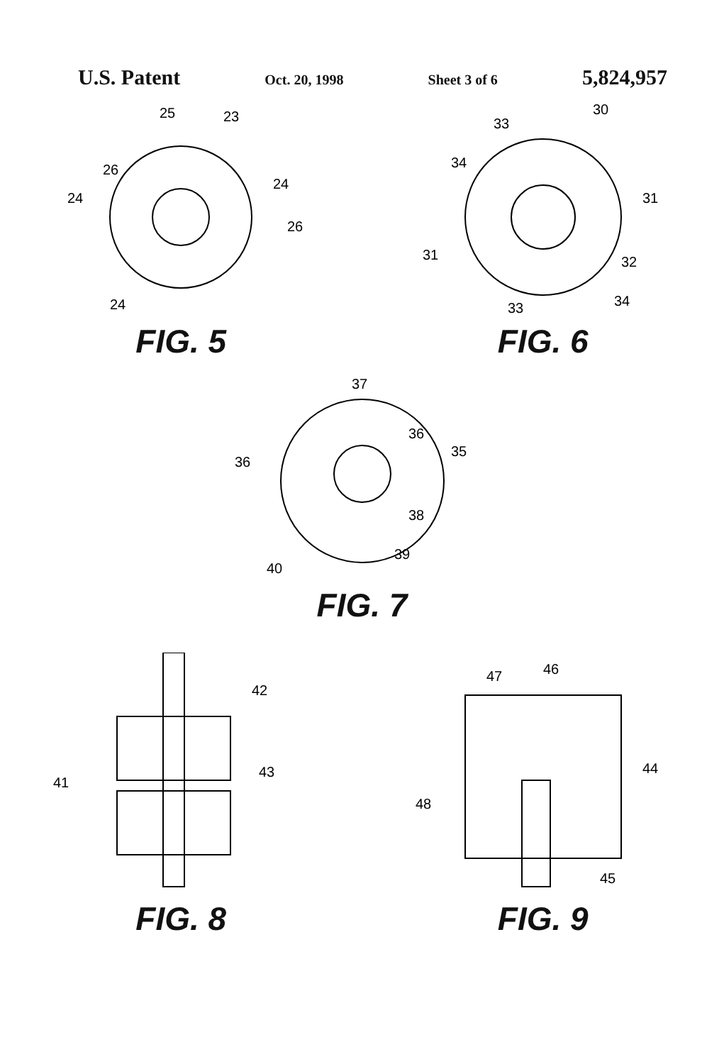U.S. Patent Oct. 20, 1998 Sheet 3 of 6 5,824,957
25
23
26
24
24
26
24
FIG. 5
33
30
34
31
31
32
34
33
FIG. 6
37
36
35
36
38
39
40
FIG. 7
42
43
41
FIG. 8
47
46
44
48
45
FIG. 9